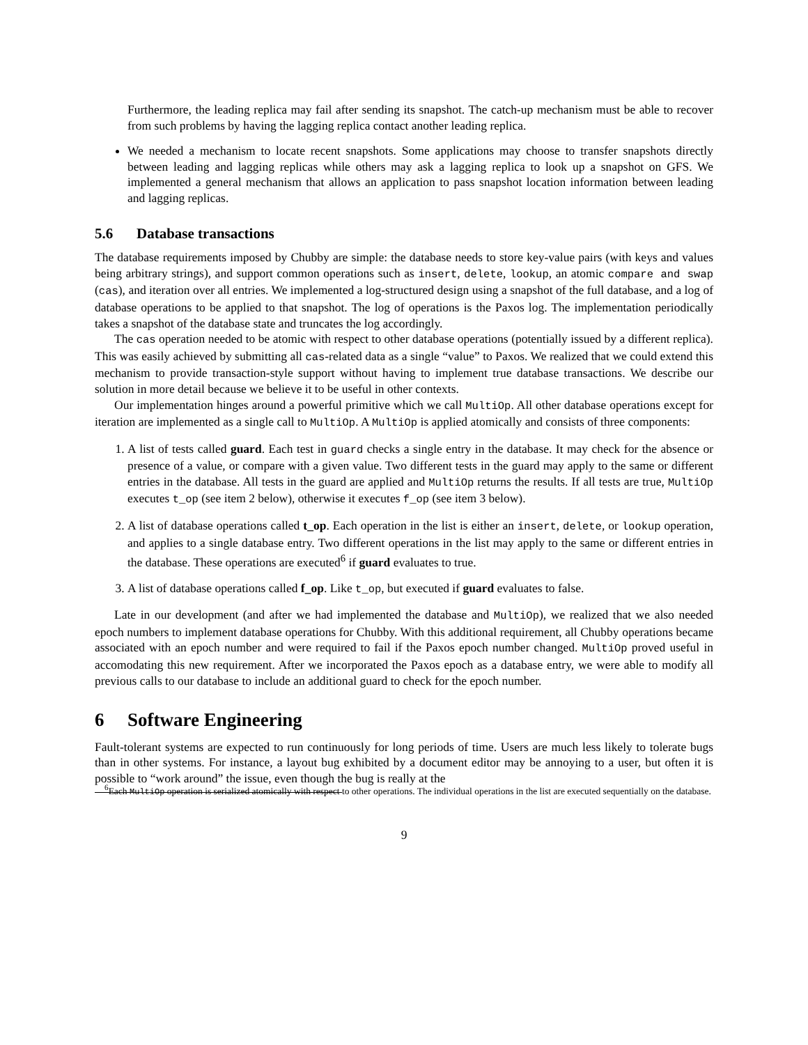Furthermore, the leading replica may fail after sending its snapshot. The catch-up mechanism must be able to recover from such problems by having the lagging replica contact another leading replica.
We needed a mechanism to locate recent snapshots. Some applications may choose to transfer snapshots directly between leading and lagging replicas while others may ask a lagging replica to look up a snapshot on GFS. We implemented a general mechanism that allows an application to pass snapshot location information between leading and lagging replicas.
5.6 Database transactions
The database requirements imposed by Chubby are simple: the database needs to store key-value pairs (with keys and values being arbitrary strings), and support common operations such as insert, delete, lookup, an atomic compare and swap (cas), and iteration over all entries. We implemented a log-structured design using a snapshot of the full database, and a log of database operations to be applied to that snapshot. The log of operations is the Paxos log. The implementation periodically takes a snapshot of the database state and truncates the log accordingly.
The cas operation needed to be atomic with respect to other database operations (potentially issued by a different replica). This was easily achieved by submitting all cas-related data as a single “value” to Paxos. We realized that we could extend this mechanism to provide transaction-style support without having to implement true database transactions. We describe our solution in more detail because we believe it to be useful in other contexts.
Our implementation hinges around a powerful primitive which we call MultiOp. All other database operations except for iteration are implemented as a single call to MultiOp. A MultiOp is applied atomically and consists of three components:
1. A list of tests called guard. Each test in guard checks a single entry in the database. It may check for the absence or presence of a value, or compare with a given value. Two different tests in the guard may apply to the same or different entries in the database. All tests in the guard are applied and MultiOp returns the results. If all tests are true, MultiOp executes t_op (see item 2 below), otherwise it executes f_op (see item 3 below).
2. A list of database operations called t_op. Each operation in the list is either an insert, delete, or lookup operation, and applies to a single database entry. Two different operations in the list may apply to the same or different entries in the database. These operations are executed<sup>6</sup> if guard evaluates to true.
3. A list of database operations called f_op. Like t_op, but executed if guard evaluates to false.
Late in our development (and after we had implemented the database and MultiOp), we realized that we also needed epoch numbers to implement database operations for Chubby. With this additional requirement, all Chubby operations became associated with an epoch number and were required to fail if the Paxos epoch number changed. MultiOp proved useful in accomodating this new requirement. After we incorporated the Paxos epoch as a database entry, we were able to modify all previous calls to our database to include an additional guard to check for the epoch number.
6 Software Engineering
Fault-tolerant systems are expected to run continuously for long periods of time. Users are much less likely to tolerate bugs than in other systems. For instance, a layout bug exhibited by a document editor may be annoying to a user, but often it is possible to “work around” the issue, even though the bug is really at the
<sup>6</sup> Each MultiOp operation is serialized atomically with respect to other operations. The individual operations in the list are executed sequentially on the database.
9